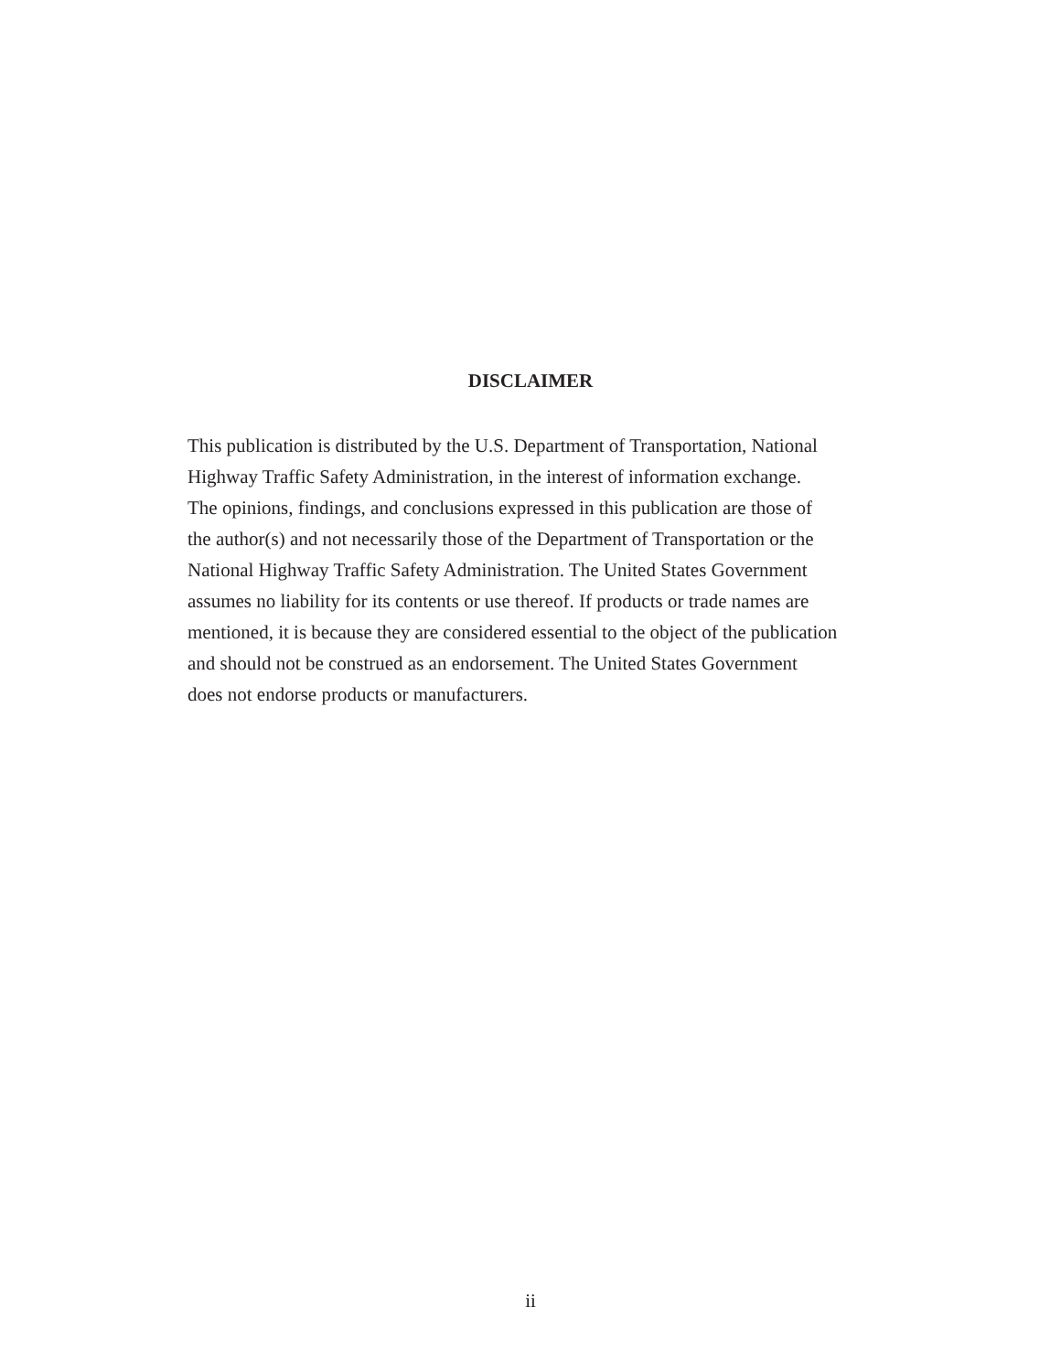DISCLAIMER
This publication is distributed by the U.S. Department of Transportation, National
Highway Traffic Safety Administration, in the interest of information exchange.
The opinions, findings, and conclusions expressed in this publication are those of
the author(s) and not necessarily those of the Department of Transportation or the
National Highway Traffic Safety Administration. The United States Government
assumes no liability for its contents or use thereof. If products or trade names are
mentioned, it is because they are considered essential to the object of the publication
and should not be construed as an endorsement. The United States Government
does not endorse products or manufacturers.
ii